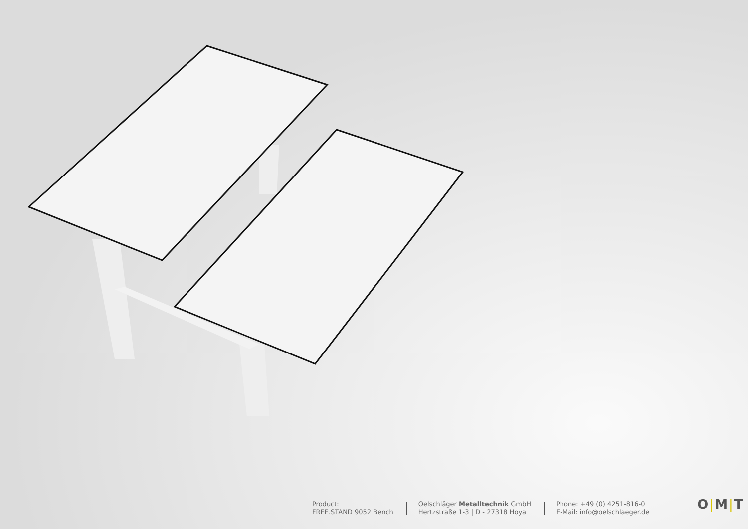Product:
FREE.STAND 9052 Bench
Oelschläger Metalltechnik GmbH
Hertzstraße 1-3 | D - 27318 Hoya
Phone: +49 (0) 4251-816-0
E-Mail: info@oelschlaeger.de
O|M|T